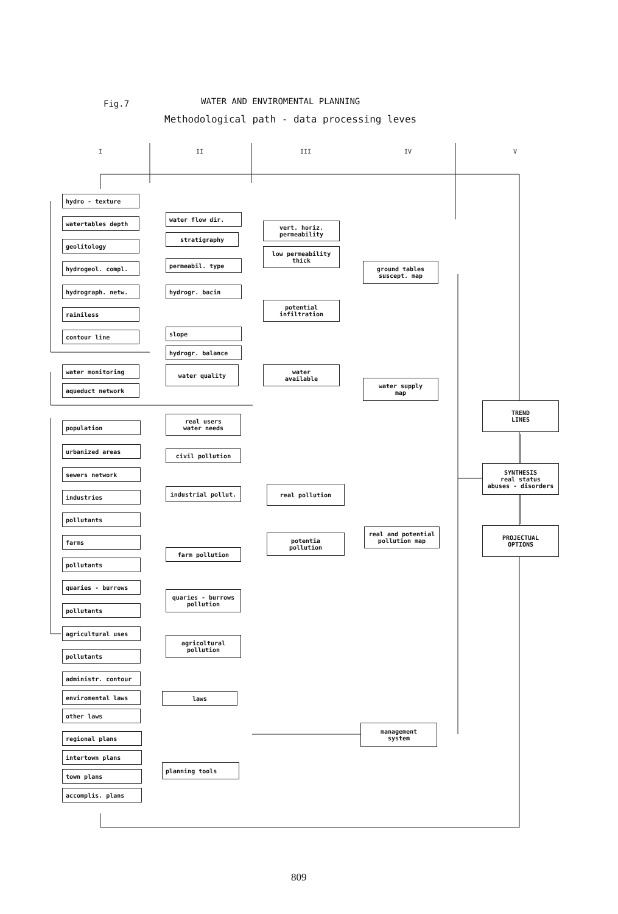Fig.7
WATER AND ENVIROMENTAL PLANNING
Methodological path - data processing leves
I II III IV V
hydro - texture
watertables depth
geolitology
hydrogeol. compl.
hydrograph. netw.
rainiless
contour line
water monitoring
aqueduct network
water flow dir.
stratigraphy
permeabil. type
hydrogr. bacin
slope
hydrogr. balance
water quality
vert. horiz.
permeability
low permeability
thick
potential
infiltration
water
available
ground tables
suscept. map
water supply
map
population
urbanized areas
sewers network
industries
pollutants
farms
pollutants
quaries - burrows
pollutants
agricultural uses
pollutants
real users
water needs
civil pollution
industrial pollut.
farm pollution
quaries - burrows
pollution
agricoltural
pollution
real pollution
potentia
pollution
real and potential
pollution map
TREND
LINES
SYNTHESIS
real status
abuses - disorders
PROJECTUAL
OPTIONS
administr. contour
enviromental laws
other laws
regional plans
intertown plans
town plans
accomplis. plans
laws
planning tools
management
system
809